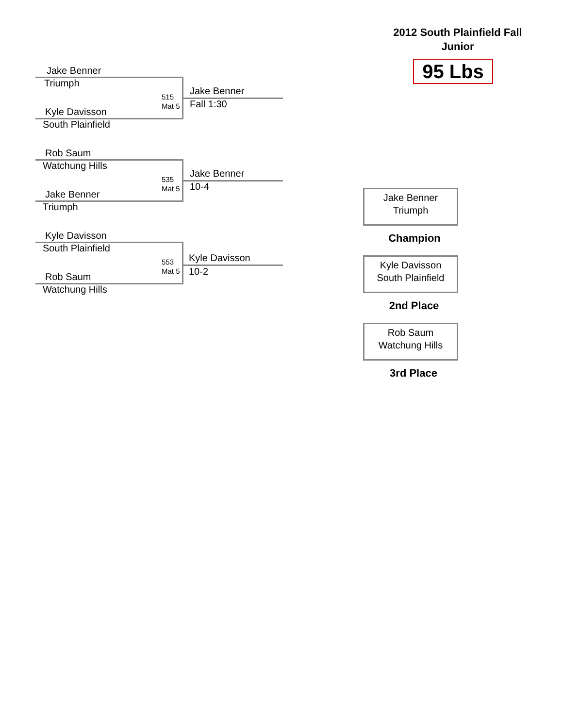2012 South Plainfield Fall Junior
95 Lbs
Jake Benner
Triumph
515
Mat 5
Jake Benner
Fall 1:30
Kyle Davisson
South Plainfield
Rob Saum
Watchung Hills
535
Mat 5
Jake Benner
10-4
Jake Benner
Triumph
Kyle Davisson
South Plainfield
553
Mat 5
Kyle Davisson
10-2
Rob Saum
Watchung Hills
Jake Benner
Triumph
Champion
Kyle Davisson
South Plainfield
2nd Place
Rob Saum
Watchung Hills
3rd Place